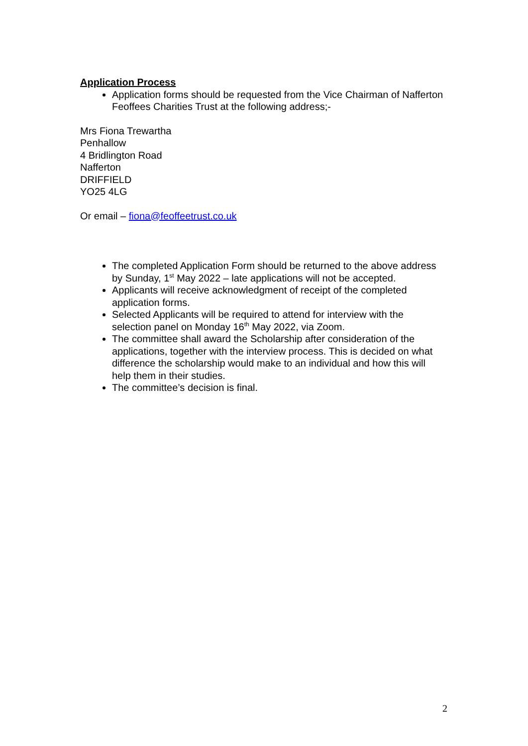Application Process
Application forms should be requested from the Vice Chairman of Nafferton Feoffees Charities Trust at the following address;-
Mrs Fiona Trewartha
Penhallow
4 Bridlington Road
Nafferton
DRIFFIELD
YO25 4LG
Or email – fiona@feoffeetrust.co.uk
The completed Application Form should be returned to the above address by Sunday, 1<sup>st</sup> May 2022 – late applications will not be accepted.
Applicants will receive acknowledgment of receipt of the completed application forms.
Selected Applicants will be required to attend for interview with the selection panel on Monday 16<sup>th</sup> May 2022, via Zoom.
The committee shall award the Scholarship after consideration of the applications, together with the interview process. This is decided on what difference the scholarship would make to an individual and how this will help them in their studies.
The committee’s decision is final.
2